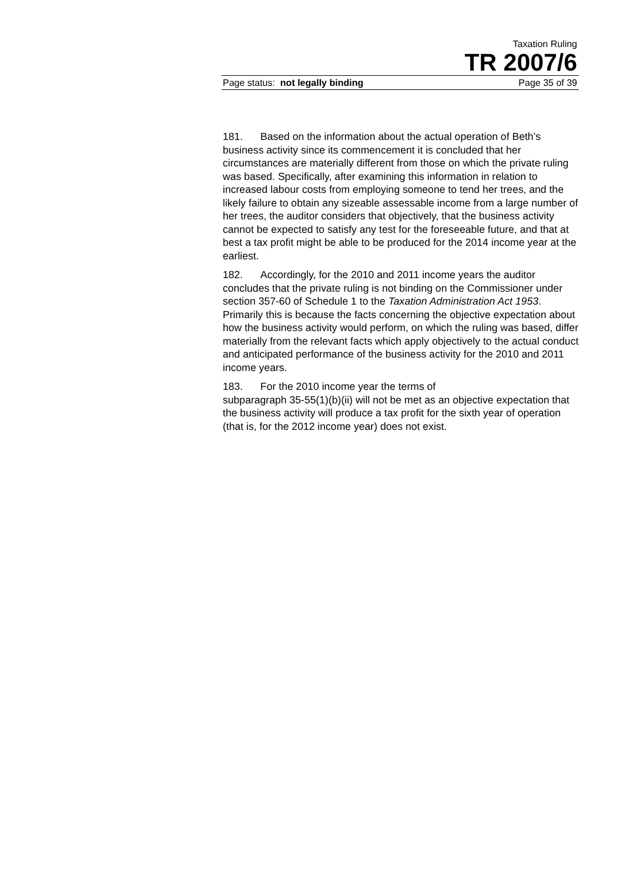Taxation Ruling
TR 2007/6
Page status: not legally binding Page 35 of 39
181. Based on the information about the actual operation of Beth’s business activity since its commencement it is concluded that her circumstances are materially different from those on which the private ruling was based. Specifically, after examining this information in relation to increased labour costs from employing someone to tend her trees, and the likely failure to obtain any sizeable assessable income from a large number of her trees, the auditor considers that objectively, that the business activity cannot be expected to satisfy any test for the foreseeable future, and that at best a tax profit might be able to be produced for the 2014 income year at the earliest.
182. Accordingly, for the 2010 and 2011 income years the auditor concludes that the private ruling is not binding on the Commissioner under section 357-60 of Schedule 1 to the Taxation Administration Act 1953. Primarily this is because the facts concerning the objective expectation about how the business activity would perform, on which the ruling was based, differ materially from the relevant facts which apply objectively to the actual conduct and anticipated performance of the business activity for the 2010 and 2011 income years.
183. For the 2010 income year the terms of
subparagraph 35-55(1)(b)(ii) will not be met as an objective expectation that the business activity will produce a tax profit for the sixth year of operation (that is, for the 2012 income year) does not exist.